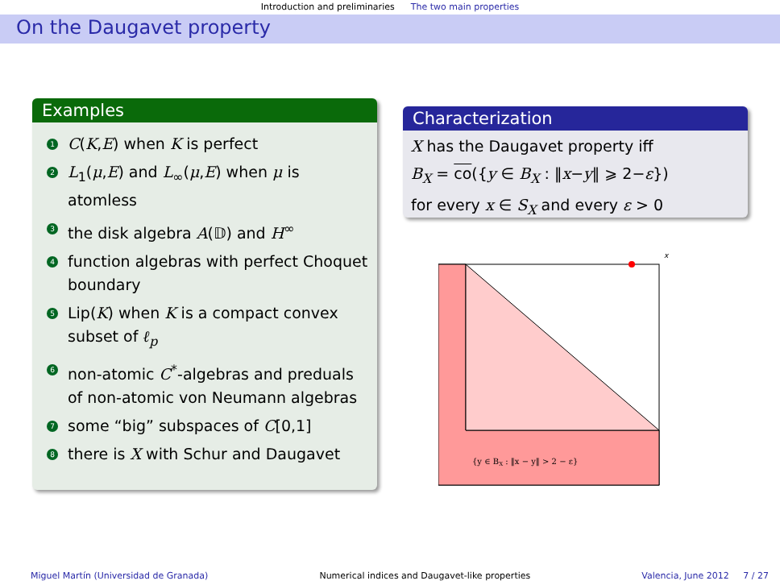Introduction and preliminaries The two main properties
On the Daugavet property
Examples
1 C(K,E) when K is perfect
2 L<sub>1</sub>(μ,E) and L<sub>∞</sub>(μ,E) when μ is atomless
3 the disk algebra A(𝔻) and H<sup>∞</sup>
4 function algebras with perfect Choquet boundary
5 Lip(K) when K is a compact convex subset of ℓ<sub>p</sub>
6 non-atomic C<sup>*</sup>-algebras and preduals of non-atomic von Neumann algebras
7 some “big” subspaces of C[0,1]
8 there is X with Schur and Daugavet
Characterization
X has the Daugavet property iff
B<sub>X</sub> = co({y ∈ B<sub>X</sub> : ‖x−y‖ ⩾ 2−ε})
for every x ∈ S<sub>X</sub> and every ε > 0
x
{y ∈ BX : ‖x − y‖ > 2 − ε}
Miguel Martín (Universidad de Granada) Numerical indices and Daugavet-like properties Valencia, June 2012 7 / 27